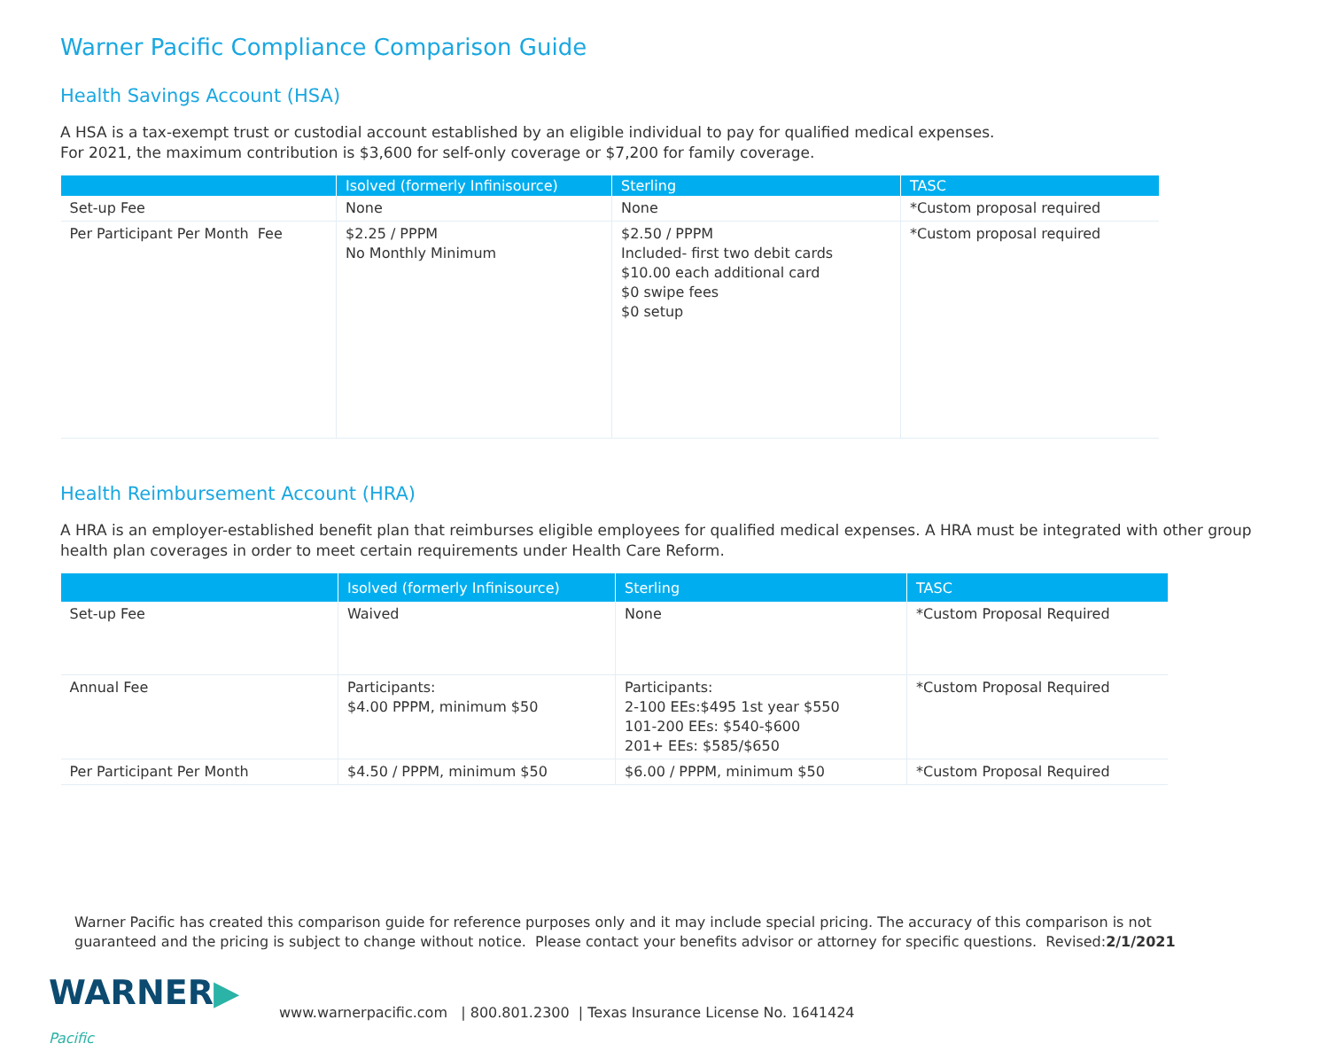Warner Pacific Compliance Comparison Guide
Health Savings Account (HSA)
A HSA is a tax-exempt trust or custodial account established by an eligible individual to pay for qualified medical expenses.
For 2021, the maximum contribution is $3,600 for self-only coverage or $7,200 for family coverage.
| | Isolved (formerly Infinisource) | Sterling | TASC |
| --- | --- | --- | --- |
| Set-up Fee | None | None | *Custom proposal required |
| Per Participant Per Month Fee | $2.25 / PPPM No Monthly Minimum | $2.50 / PPPM Included- first two debit cards $10.00 each additional card $0 swipe fees $0 setup | *Custom proposal required |
Health Reimbursement Account (HRA)
A HRA is an employer-established benefit plan that reimburses eligible employees for qualified medical expenses. A HRA must be integrated with other group health plan coverages in order to meet certain requirements under Health Care Reform.
| | Isolved (formerly Infinisource) | Sterling | TASC |
| --- | --- | --- | --- |
| Set-up Fee | Waived | None | *Custom Proposal Required |
| Annual Fee | Participants: $4.00 PPPM, minimum $50 | Participants: 2-100 EEs:$495 1st year $550 101-200 EEs: $540-$600 201+ EEs: $585/$650 | *Custom Proposal Required |
| Per Participant Per Month | $4.50 / PPPM, minimum $50 | $6.00 / PPPM, minimum $50 | *Custom Proposal Required |
Warner Pacific has created this comparison guide for reference purposes only and it may include special pricing. The accuracy of this comparison is not guaranteed and the pricing is subject to change without notice. Please contact your benefits advisor or attorney for specific questions. Revised:2/1/2021
WARNER▶ Pacific
www.warnerpacific.com | 800.801.2300 | Texas Insurance License No. 1641424